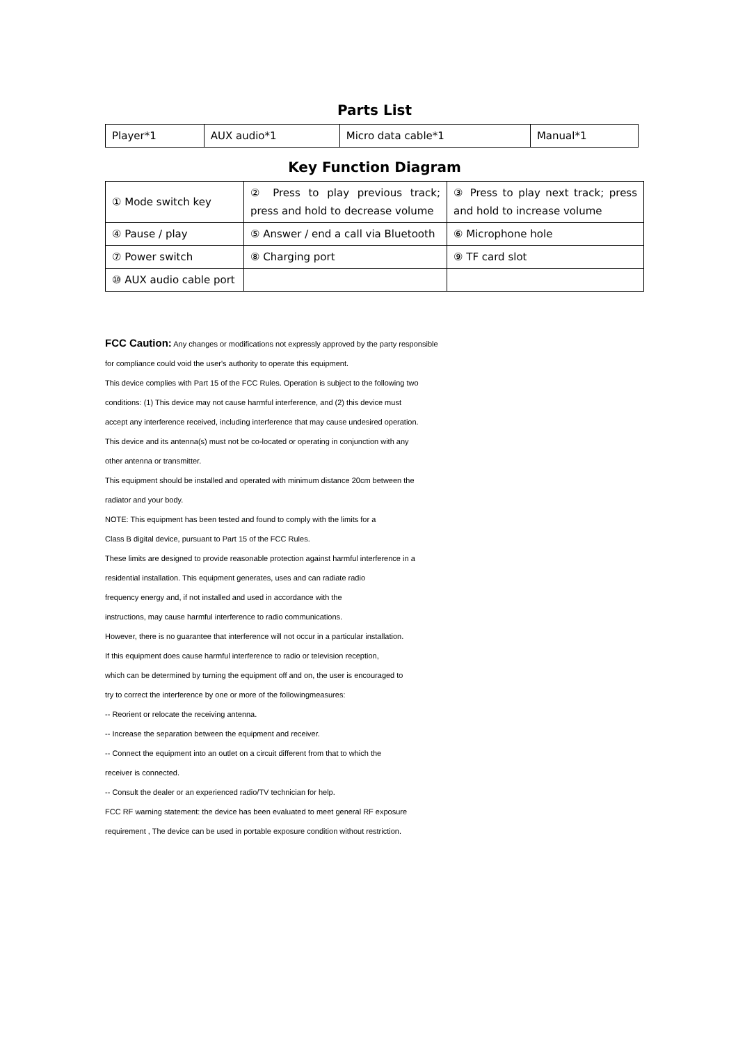Parts List
| Player*1 | AUX audio*1 | Micro data cable*1 | Manual*1 |
Key Function Diagram
| ① Mode switch key | ② Press to play previous track; press and hold to decrease volume | ③ Press to play next track; press and hold to increase volume |
| ④ Pause / play | ⑤ Answer / end a call via Bluetooth | ⑥ Microphone hole |
| ⑦ Power switch | ⑧ Charging port | ⑨ TF card slot |
| ⑩ AUX audio cable port | | |
FCC Caution: Any changes or modifications not expressly approved by the party responsible
for compliance could void the user's authority to operate this equipment.
This device complies with Part 15 of the FCC Rules. Operation is subject to the following two
conditions: (1) This device may not cause harmful interference, and (2) this device must
accept any interference received, including interference that may cause undesired operation.
This device and its antenna(s) must not be co-located or operating in conjunction with any
other antenna or transmitter.
This equipment should be installed and operated with minimum distance 20cm between the
radiator and your body.
NOTE: This equipment has been tested and found to comply with the limits for a
Class B digital device, pursuant to Part 15 of the FCC Rules.
These limits are designed to provide reasonable protection against harmful interference in a
residential installation. This equipment generates, uses and can radiate radio
frequency energy and, if not installed and used in accordance with the
instructions, may cause harmful interference to radio communications.
However, there is no guarantee that interference will not occur in a particular installation.
If this equipment does cause harmful interference to radio or television reception,
which can be determined by turning the equipment off and on, the user is encouraged to
try to correct the interference by one or more of the followingmeasures:
-- Reorient or relocate the receiving antenna.
-- Increase the separation between the equipment and receiver.
-- Connect the equipment into an outlet on a circuit different from that to which the
receiver is connected.
-- Consult the dealer or an experienced radio/TV technician for help.
FCC RF warning statement: the device has been evaluated to meet general RF exposure
requirement , The device can be used in portable exposure condition without restriction.